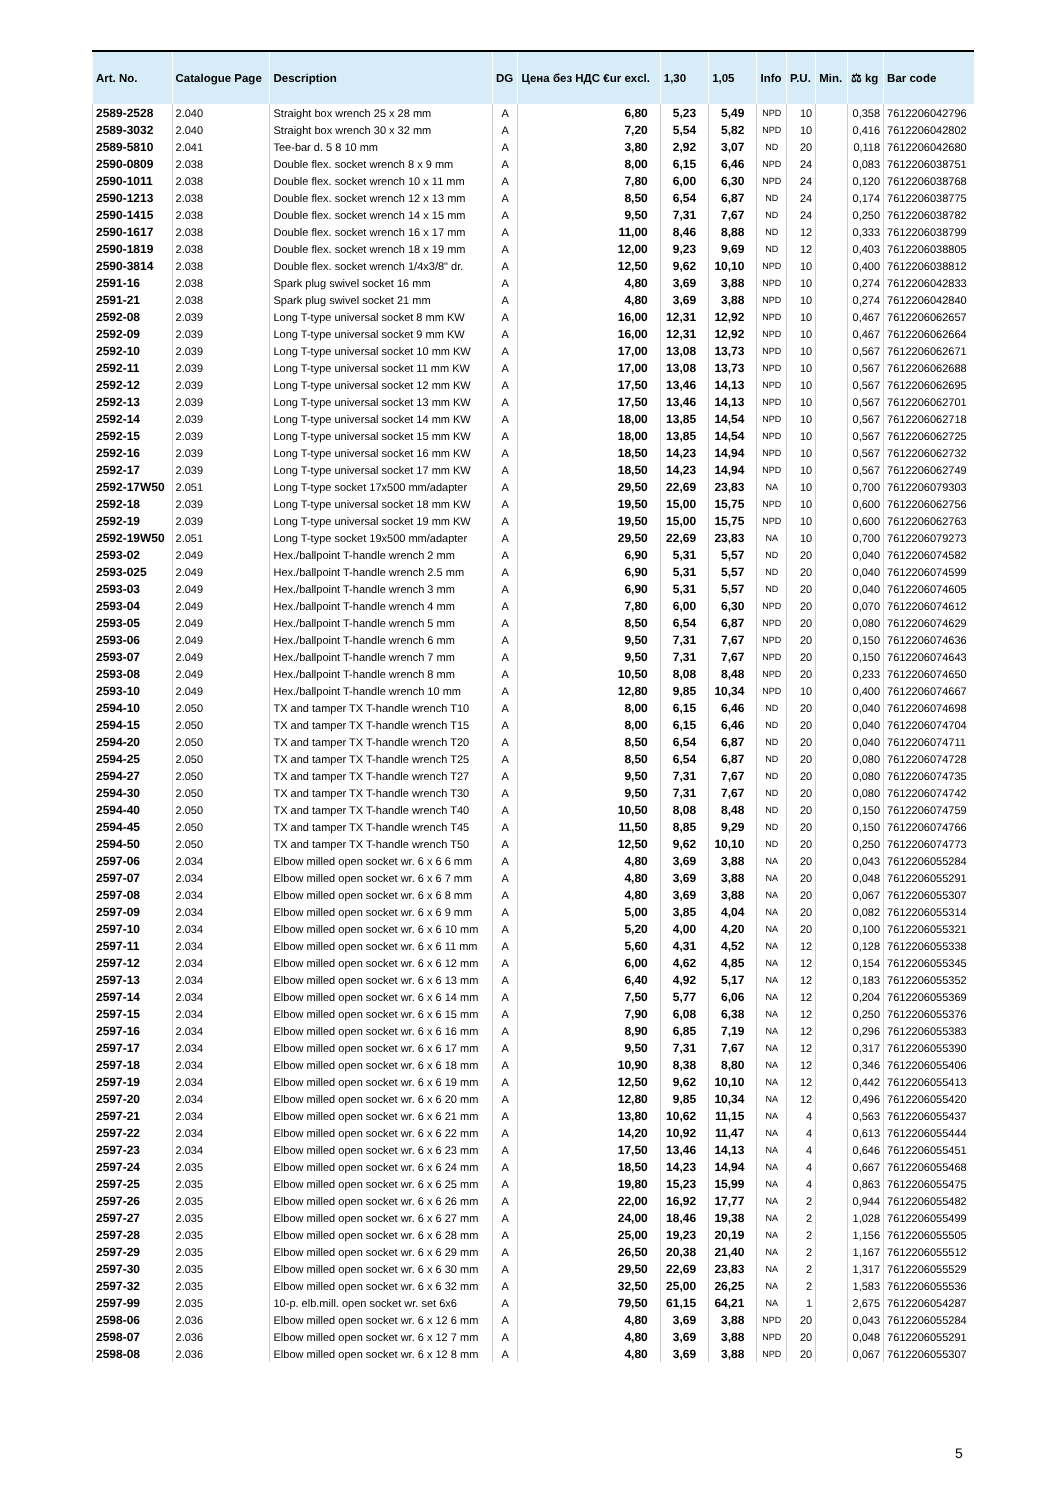| Art. No. | Catalogue Page | Description | DG | Цена без НДС €ur excl. | 1,30 | 1,05 | Info | P.U. | Min. | ⚖ kg | Bar code |
| --- | --- | --- | --- | --- | --- | --- | --- | --- | --- | --- | --- |
| 2589-2528 | 2.040 | Straight box wrench 25 x 28 mm | A | 6,80 | 5,23 | 5,49 | NPD | 10 | | 0,358 | 7612206042796 |
| 2589-3032 | 2.040 | Straight box wrench 30 x 32 mm | A | 7,20 | 5,54 | 5,82 | NPD | 10 | | 0,416 | 7612206042802 |
| 2589-5810 | 2.041 | Tee-bar d. 5 8 10 mm | A | 3,80 | 2,92 | 3,07 | ND | 20 | | 0,118 | 7612206042680 |
| 2590-0809 | 2.038 | Double flex. socket wrench 8 x 9 mm | A | 8,00 | 6,15 | 6,46 | NPD | 24 | | 0,083 | 7612206038751 |
| 2590-1011 | 2.038 | Double flex. socket wrench 10 x 11 mm | A | 7,80 | 6,00 | 6,30 | NPD | 24 | | 0,120 | 7612206038768 |
| 2590-1213 | 2.038 | Double flex. socket wrench 12 x 13 mm | A | 8,50 | 6,54 | 6,87 | ND | 24 | | 0,174 | 7612206038775 |
| 2590-1415 | 2.038 | Double flex. socket wrench 14 x 15 mm | A | 9,50 | 7,31 | 7,67 | ND | 24 | | 0,250 | 7612206038782 |
| 2590-1617 | 2.038 | Double flex. socket wrench 16 x 17 mm | A | 11,00 | 8,46 | 8,88 | ND | 12 | | 0,333 | 7612206038799 |
| 2590-1819 | 2.038 | Double flex. socket wrench 18 x 19 mm | A | 12,00 | 9,23 | 9,69 | ND | 12 | | 0,403 | 7612206038805 |
| 2590-3814 | 2.038 | Double flex. socket wrench 1/4x3/8" dr. | A | 12,50 | 9,62 | 10,10 | NPD | 10 | | 0,400 | 7612206038812 |
| 2591-16 | 2.038 | Spark plug swivel socket 16 mm | A | 4,80 | 3,69 | 3,88 | NPD | 10 | | 0,274 | 7612206042833 |
| 2591-21 | 2.038 | Spark plug swivel socket 21 mm | A | 4,80 | 3,69 | 3,88 | NPD | 10 | | 0,274 | 7612206042840 |
| 2592-08 | 2.039 | Long T-type universal socket 8 mm KW | A | 16,00 | 12,31 | 12,92 | NPD | 10 | | 0,467 | 7612206062657 |
| 2592-09 | 2.039 | Long T-type universal socket 9 mm KW | A | 16,00 | 12,31 | 12,92 | NPD | 10 | | 0,467 | 7612206062664 |
| 2592-10 | 2.039 | Long T-type universal socket 10 mm KW | A | 17,00 | 13,08 | 13,73 | NPD | 10 | | 0,567 | 7612206062671 |
| 2592-11 | 2.039 | Long T-type universal socket 11 mm KW | A | 17,00 | 13,08 | 13,73 | NPD | 10 | | 0,567 | 7612206062688 |
| 2592-12 | 2.039 | Long T-type universal socket 12 mm KW | A | 17,50 | 13,46 | 14,13 | NPD | 10 | | 0,567 | 7612206062695 |
| 2592-13 | 2.039 | Long T-type universal socket 13 mm KW | A | 17,50 | 13,46 | 14,13 | NPD | 10 | | 0,567 | 7612206062701 |
| 2592-14 | 2.039 | Long T-type universal socket 14 mm KW | A | 18,00 | 13,85 | 14,54 | NPD | 10 | | 0,567 | 7612206062718 |
| 2592-15 | 2.039 | Long T-type universal socket 15 mm KW | A | 18,00 | 13,85 | 14,54 | NPD | 10 | | 0,567 | 7612206062725 |
| 2592-16 | 2.039 | Long T-type universal socket 16 mm KW | A | 18,50 | 14,23 | 14,94 | NPD | 10 | | 0,567 | 7612206062732 |
| 2592-17 | 2.039 | Long T-type universal socket 17 mm KW | A | 18,50 | 14,23 | 14,94 | NPD | 10 | | 0,567 | 7612206062749 |
| 2592-17W50 | 2.051 | Long T-type socket 17x500 mm/adapter | A | 29,50 | 22,69 | 23,83 | NA | 10 | | 0,700 | 7612206079303 |
| 2592-18 | 2.039 | Long T-type universal socket 18 mm KW | A | 19,50 | 15,00 | 15,75 | NPD | 10 | | 0,600 | 7612206062756 |
| 2592-19 | 2.039 | Long T-type universal socket 19 mm KW | A | 19,50 | 15,00 | 15,75 | NPD | 10 | | 0,600 | 7612206062763 |
| 2592-19W50 | 2.051 | Long T-type socket 19x500 mm/adapter | A | 29,50 | 22,69 | 23,83 | NA | 10 | | 0,700 | 7612206079273 |
| 2593-02 | 2.049 | Hex./ballpoint T-handle wrench 2 mm | A | 6,90 | 5,31 | 5,57 | ND | 20 | | 0,040 | 7612206074582 |
| 2593-025 | 2.049 | Hex./ballpoint T-handle wrench 2.5 mm | A | 6,90 | 5,31 | 5,57 | ND | 20 | | 0,040 | 7612206074599 |
| 2593-03 | 2.049 | Hex./ballpoint T-handle wrench 3 mm | A | 6,90 | 5,31 | 5,57 | ND | 20 | | 0,040 | 7612206074605 |
| 2593-04 | 2.049 | Hex./ballpoint T-handle wrench 4 mm | A | 7,80 | 6,00 | 6,30 | NPD | 20 | | 0,070 | 7612206074612 |
| 2593-05 | 2.049 | Hex./ballpoint T-handle wrench 5 mm | A | 8,50 | 6,54 | 6,87 | NPD | 20 | | 0,080 | 7612206074629 |
| 2593-06 | 2.049 | Hex./ballpoint T-handle wrench 6 mm | A | 9,50 | 7,31 | 7,67 | NPD | 20 | | 0,150 | 7612206074636 |
| 2593-07 | 2.049 | Hex./ballpoint T-handle wrench 7 mm | A | 9,50 | 7,31 | 7,67 | NPD | 20 | | 0,150 | 7612206074643 |
| 2593-08 | 2.049 | Hex./ballpoint T-handle wrench 8 mm | A | 10,50 | 8,08 | 8,48 | NPD | 20 | | 0,233 | 7612206074650 |
| 2593-10 | 2.049 | Hex./ballpoint T-handle wrench 10 mm | A | 12,80 | 9,85 | 10,34 | NPD | 10 | | 0,400 | 7612206074667 |
| 2594-10 | 2.050 | TX and tamper TX T-handle wrench T10 | A | 8,00 | 6,15 | 6,46 | ND | 20 | | 0,040 | 7612206074698 |
| 2594-15 | 2.050 | TX and tamper TX T-handle wrench T15 | A | 8,00 | 6,15 | 6,46 | ND | 20 | | 0,040 | 7612206074704 |
| 2594-20 | 2.050 | TX and tamper TX T-handle wrench T20 | A | 8,50 | 6,54 | 6,87 | ND | 20 | | 0,040 | 7612206074711 |
| 2594-25 | 2.050 | TX and tamper TX T-handle wrench T25 | A | 8,50 | 6,54 | 6,87 | ND | 20 | | 0,080 | 7612206074728 |
| 2594-27 | 2.050 | TX and tamper TX T-handle wrench T27 | A | 9,50 | 7,31 | 7,67 | ND | 20 | | 0,080 | 7612206074735 |
| 2594-30 | 2.050 | TX and tamper TX T-handle wrench T30 | A | 9,50 | 7,31 | 7,67 | ND | 20 | | 0,080 | 7612206074742 |
| 2594-40 | 2.050 | TX and tamper TX T-handle wrench T40 | A | 10,50 | 8,08 | 8,48 | ND | 20 | | 0,150 | 7612206074759 |
| 2594-45 | 2.050 | TX and tamper TX T-handle wrench T45 | A | 11,50 | 8,85 | 9,29 | ND | 20 | | 0,150 | 7612206074766 |
| 2594-50 | 2.050 | TX and tamper TX T-handle wrench T50 | A | 12,50 | 9,62 | 10,10 | ND | 20 | | 0,250 | 7612206074773 |
| 2597-06 | 2.034 | Elbow milled open socket wr. 6 x 6 6 mm | A | 4,80 | 3,69 | 3,88 | NA | 20 | | 0,043 | 7612206055284 |
| 2597-07 | 2.034 | Elbow milled open socket wr. 6 x 6 7 mm | A | 4,80 | 3,69 | 3,88 | NA | 20 | | 0,048 | 7612206055291 |
| 2597-08 | 2.034 | Elbow milled open socket wr. 6 x 6 8 mm | A | 4,80 | 3,69 | 3,88 | NA | 20 | | 0,067 | 7612206055307 |
| 2597-09 | 2.034 | Elbow milled open socket wr. 6 x 6 9 mm | A | 5,00 | 3,85 | 4,04 | NA | 20 | | 0,082 | 7612206055314 |
| 2597-10 | 2.034 | Elbow milled open socket wr. 6 x 6 10 mm | A | 5,20 | 4,00 | 4,20 | NA | 20 | | 0,100 | 7612206055321 |
| 2597-11 | 2.034 | Elbow milled open socket wr. 6 x 6 11 mm | A | 5,60 | 4,31 | 4,52 | NA | 12 | | 0,128 | 7612206055338 |
| 2597-12 | 2.034 | Elbow milled open socket wr. 6 x 6 12 mm | A | 6,00 | 4,62 | 4,85 | NA | 12 | | 0,154 | 7612206055345 |
| 2597-13 | 2.034 | Elbow milled open socket wr. 6 x 6 13 mm | A | 6,40 | 4,92 | 5,17 | NA | 12 | | 0,183 | 7612206055352 |
| 2597-14 | 2.034 | Elbow milled open socket wr. 6 x 6 14 mm | A | 7,50 | 5,77 | 6,06 | NA | 12 | | 0,204 | 7612206055369 |
| 2597-15 | 2.034 | Elbow milled open socket wr. 6 x 6 15 mm | A | 7,90 | 6,08 | 6,38 | NA | 12 | | 0,250 | 7612206055376 |
| 2597-16 | 2.034 | Elbow milled open socket wr. 6 x 6 16 mm | A | 8,90 | 6,85 | 7,19 | NA | 12 | | 0,296 | 7612206055383 |
| 2597-17 | 2.034 | Elbow milled open socket wr. 6 x 6 17 mm | A | 9,50 | 7,31 | 7,67 | NA | 12 | | 0,317 | 7612206055390 |
| 2597-18 | 2.034 | Elbow milled open socket wr. 6 x 6 18 mm | A | 10,90 | 8,38 | 8,80 | NA | 12 | | 0,346 | 7612206055406 |
| 2597-19 | 2.034 | Elbow milled open socket wr. 6 x 6 19 mm | A | 12,50 | 9,62 | 10,10 | NA | 12 | | 0,442 | 7612206055413 |
| 2597-20 | 2.034 | Elbow milled open socket wr. 6 x 6 20 mm | A | 12,80 | 9,85 | 10,34 | NA | 12 | | 0,496 | 7612206055420 |
| 2597-21 | 2.034 | Elbow milled open socket wr. 6 x 6 21 mm | A | 13,80 | 10,62 | 11,15 | NA | 4 | | 0,563 | 7612206055437 |
| 2597-22 | 2.034 | Elbow milled open socket wr. 6 x 6 22 mm | A | 14,20 | 10,92 | 11,47 | NA | 4 | | 0,613 | 7612206055444 |
| 2597-23 | 2.034 | Elbow milled open socket wr. 6 x 6 23 mm | A | 17,50 | 13,46 | 14,13 | NA | 4 | | 0,646 | 7612206055451 |
| 2597-24 | 2.035 | Elbow milled open socket wr. 6 x 6 24 mm | A | 18,50 | 14,23 | 14,94 | NA | 4 | | 0,667 | 7612206055468 |
| 2597-25 | 2.035 | Elbow milled open socket wr. 6 x 6 25 mm | A | 19,80 | 15,23 | 15,99 | NA | 4 | | 0,863 | 7612206055475 |
| 2597-26 | 2.035 | Elbow milled open socket wr. 6 x 6 26 mm | A | 22,00 | 16,92 | 17,77 | NA | 2 | | 0,944 | 7612206055482 |
| 2597-27 | 2.035 | Elbow milled open socket wr. 6 x 6 27 mm | A | 24,00 | 18,46 | 19,38 | NA | 2 | | 1,028 | 7612206055499 |
| 2597-28 | 2.035 | Elbow milled open socket wr. 6 x 6 28 mm | A | 25,00 | 19,23 | 20,19 | NA | 2 | | 1,156 | 7612206055505 |
| 2597-29 | 2.035 | Elbow milled open socket wr. 6 x 6 29 mm | A | 26,50 | 20,38 | 21,40 | NA | 2 | | 1,167 | 7612206055512 |
| 2597-30 | 2.035 | Elbow milled open socket wr. 6 x 6 30 mm | A | 29,50 | 22,69 | 23,83 | NA | 2 | | 1,317 | 7612206055529 |
| 2597-32 | 2.035 | Elbow milled open socket wr. 6 x 6 32 mm | A | 32,50 | 25,00 | 26,25 | NA | 2 | | 1,583 | 7612206055536 |
| 2597-99 | 2.035 | 10-p. elb.mill. open socket wr. set 6x6 | A | 79,50 | 61,15 | 64,21 | NA | 1 | | 2,675 | 7612206054287 |
| 2598-06 | 2.036 | Elbow milled open socket wr. 6 x 12 6 mm | A | 4,80 | 3,69 | 3,88 | NPD | 20 | | 0,043 | 7612206055284 |
| 2598-07 | 2.036 | Elbow milled open socket wr. 6 x 12 7 mm | A | 4,80 | 3,69 | 3,88 | NPD | 20 | | 0,048 | 7612206055291 |
| 2598-08 | 2.036 | Elbow milled open socket wr. 6 x 12 8 mm | A | 4,80 | 3,69 | 3,88 | NPD | 20 | | 0,067 | 7612206055307 |
5